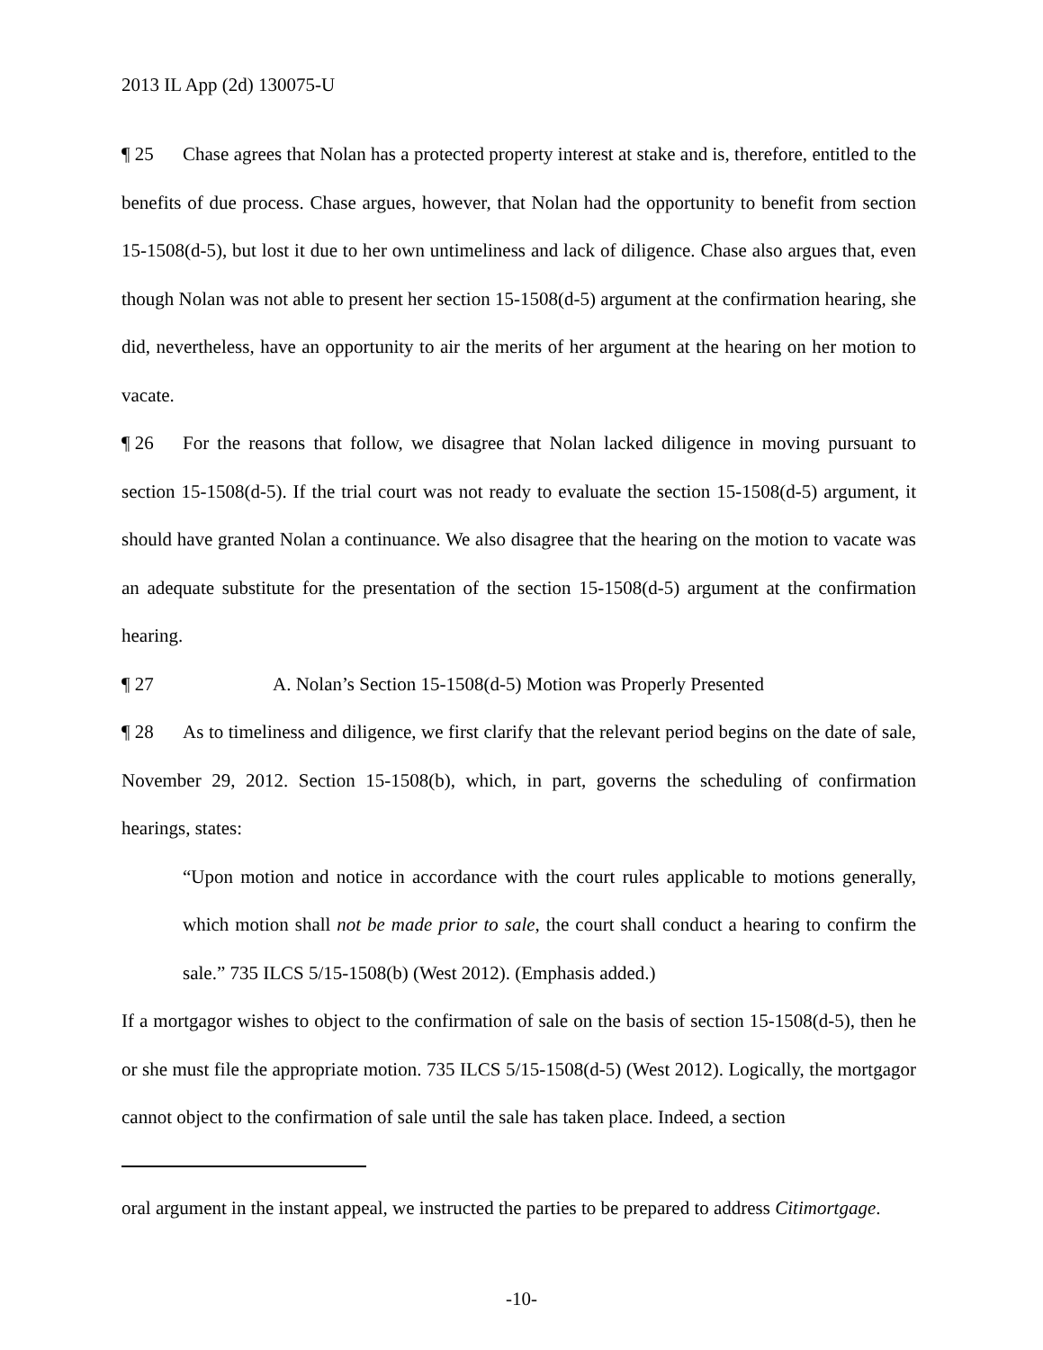2013 IL App (2d) 130075-U
¶ 25 Chase agrees that Nolan has a protected property interest at stake and is, therefore, entitled to the benefits of due process. Chase argues, however, that Nolan had the opportunity to benefit from section 15-1508(d-5), but lost it due to her own untimeliness and lack of diligence. Chase also argues that, even though Nolan was not able to present her section 15-1508(d-5) argument at the confirmation hearing, she did, nevertheless, have an opportunity to air the merits of her argument at the hearing on her motion to vacate.
¶ 26 For the reasons that follow, we disagree that Nolan lacked diligence in moving pursuant to section 15-1508(d-5). If the trial court was not ready to evaluate the section 15-1508(d-5) argument, it should have granted Nolan a continuance. We also disagree that the hearing on the motion to vacate was an adequate substitute for the presentation of the section 15-1508(d-5) argument at the confirmation hearing.
¶ 27 A. Nolan’s Section 15-1508(d-5) Motion was Properly Presented
¶ 28 As to timeliness and diligence, we first clarify that the relevant period begins on the date of sale, November 29, 2012. Section 15-1508(b), which, in part, governs the scheduling of confirmation hearings, states:
“Upon motion and notice in accordance with the court rules applicable to motions generally, which motion shall not be made prior to sale, the court shall conduct a hearing to confirm the sale.” 735 ILCS 5/15-1508(b) (West 2012). (Emphasis added.)
If a mortgagor wishes to object to the confirmation of sale on the basis of section 15-1508(d-5), then he or she must file the appropriate motion. 735 ILCS 5/15-1508(d-5) (West 2012). Logically, the mortgagor cannot object to the confirmation of sale until the sale has taken place. Indeed, a section
oral argument in the instant appeal, we instructed the parties to be prepared to address Citimortgage.
-10-